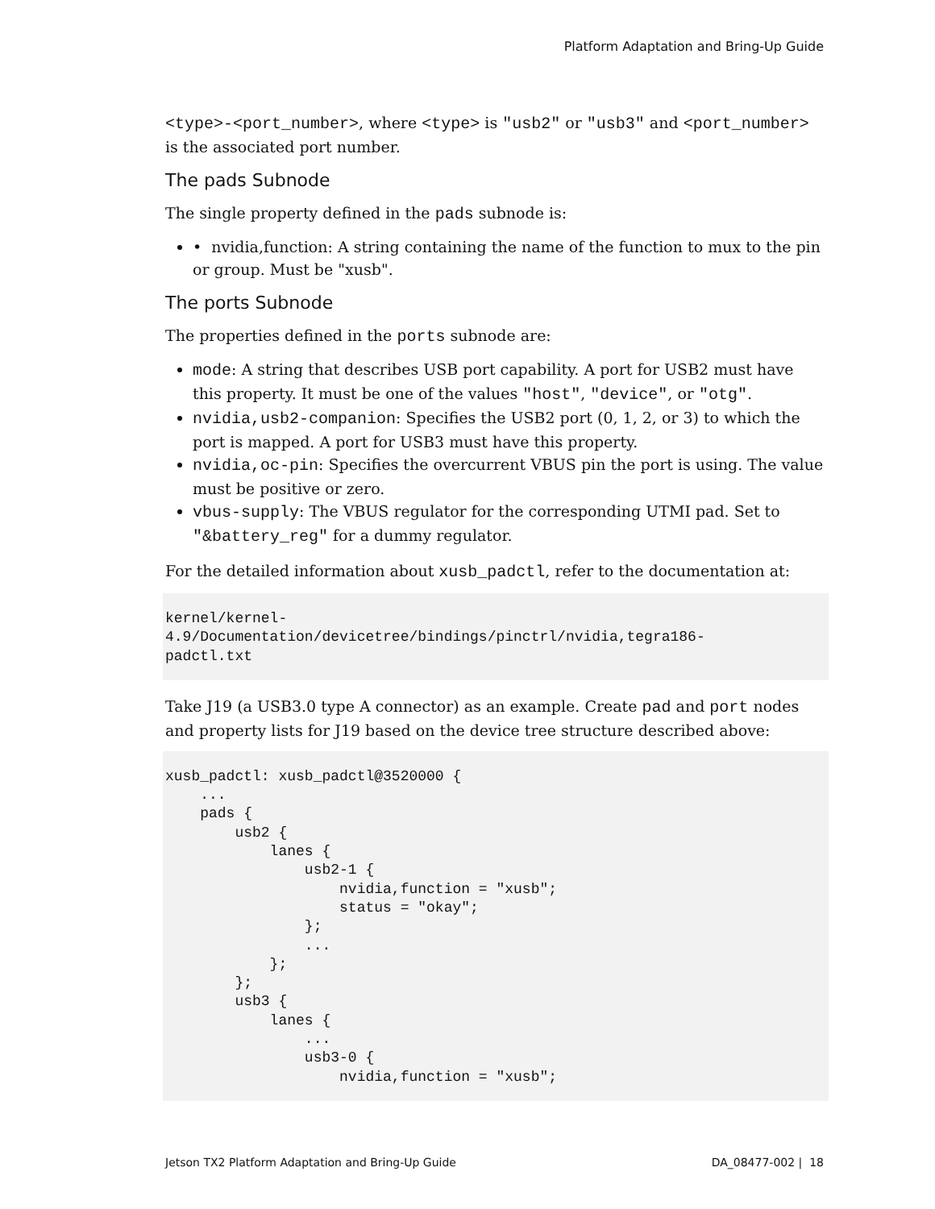Platform Adaptation and Bring-Up Guide
<type>-<port_number>, where <type> is "usb2" or "usb3" and <port_number> is the associated port number.
The pads Subnode
The single property defined in the pads subnode is:
• nvidia,function: A string containing the name of the function to mux to the pin or group. Must be "xusb".
The ports Subnode
The properties defined in the ports subnode are:
mode: A string that describes USB port capability. A port for USB2 must have this property. It must be one of the values "host", "device", or "otg".
nvidia,usb2-companion: Specifies the USB2 port (0, 1, 2, or 3) to which the port is mapped. A port for USB3 must have this property.
nvidia,oc-pin: Specifies the overcurrent VBUS pin the port is using. The value must be positive or zero.
vbus-supply: The VBUS regulator for the corresponding UTMI pad. Set to "&battery_reg" for a dummy regulator.
For the detailed information about xusb_padctl, refer to the documentation at:
kernel/kernel-
4.9/Documentation/devicetree/bindings/pinctrl/nvidia,tegra186-
padctl.txt
Take J19 (a USB3.0 type A connector) as an example. Create pad and port nodes and property lists for J19 based on the device tree structure described above:
xusb_padctl: xusb_padctl@3520000 {
    ...
    pads {
        usb2 {
            lanes {
                usb2-1 {
                    nvidia,function = "xusb";
                    status = "okay";
                };
                ...
            };
        };
        usb3 {
            lanes {
                ...
                usb3-0 {
                    nvidia,function = "xusb";
Jetson TX2 Platform Adaptation and Bring-Up Guide DA_08477-002 | 18